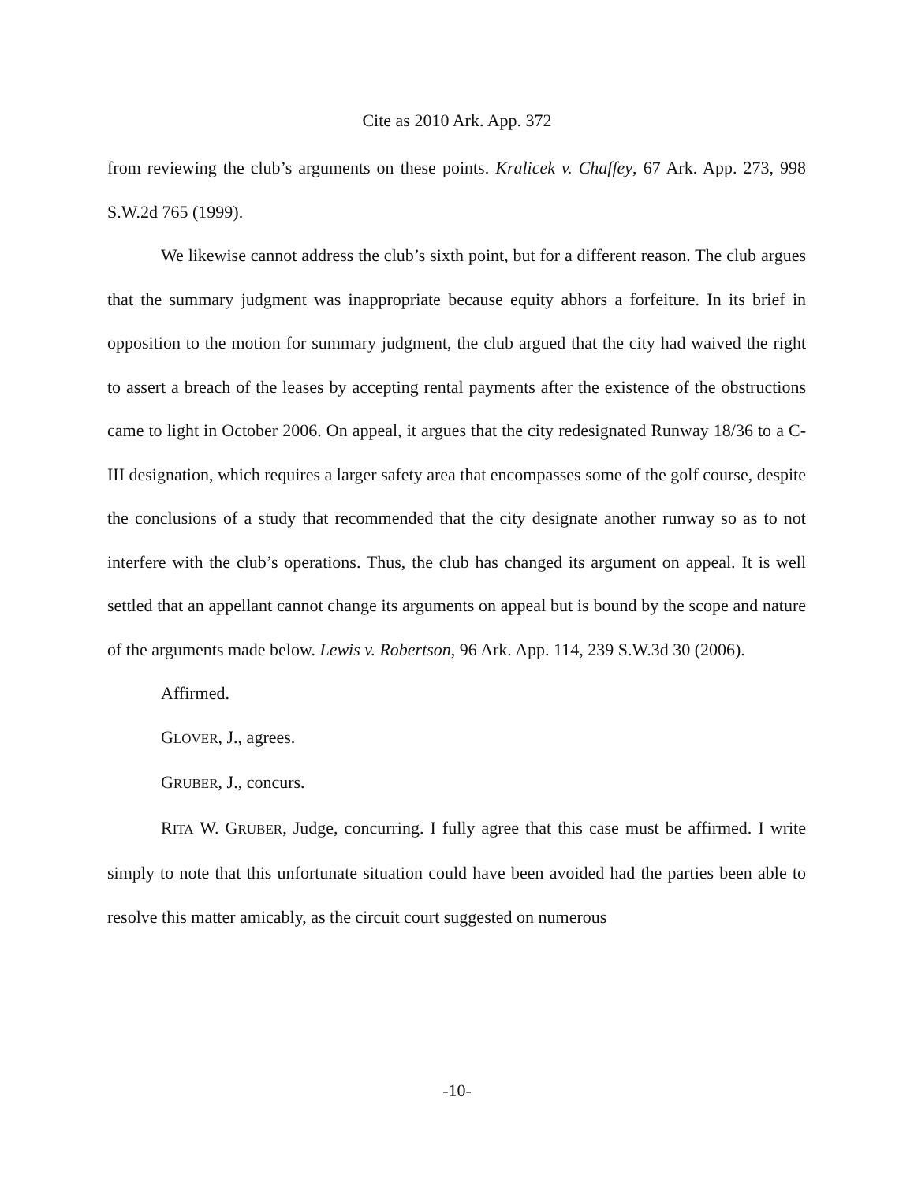Cite as 2010 Ark. App. 372
from reviewing the club’s arguments on these points. Kralicek v. Chaffey, 67 Ark. App. 273, 998 S.W.2d 765 (1999).
We likewise cannot address the club’s sixth point, but for a different reason. The club argues that the summary judgment was inappropriate because equity abhors a forfeiture. In its brief in opposition to the motion for summary judgment, the club argued that the city had waived the right to assert a breach of the leases by accepting rental payments after the existence of the obstructions came to light in October 2006. On appeal, it argues that the city redesignated Runway 18/36 to a C-III designation, which requires a larger safety area that encompasses some of the golf course, despite the conclusions of a study that recommended that the city designate another runway so as to not interfere with the club’s operations. Thus, the club has changed its argument on appeal. It is well settled that an appellant cannot change its arguments on appeal but is bound by the scope and nature of the arguments made below. Lewis v. Robertson, 96 Ark. App. 114, 239 S.W.3d 30 (2006).
Affirmed.
GLOVER, J., agrees.
GRUBER, J., concurs.
RITA W. GRUBER, Judge, concurring. I fully agree that this case must be affirmed. I write simply to note that this unfortunate situation could have been avoided had the parties been able to resolve this matter amicably, as the circuit court suggested on numerous
-10-